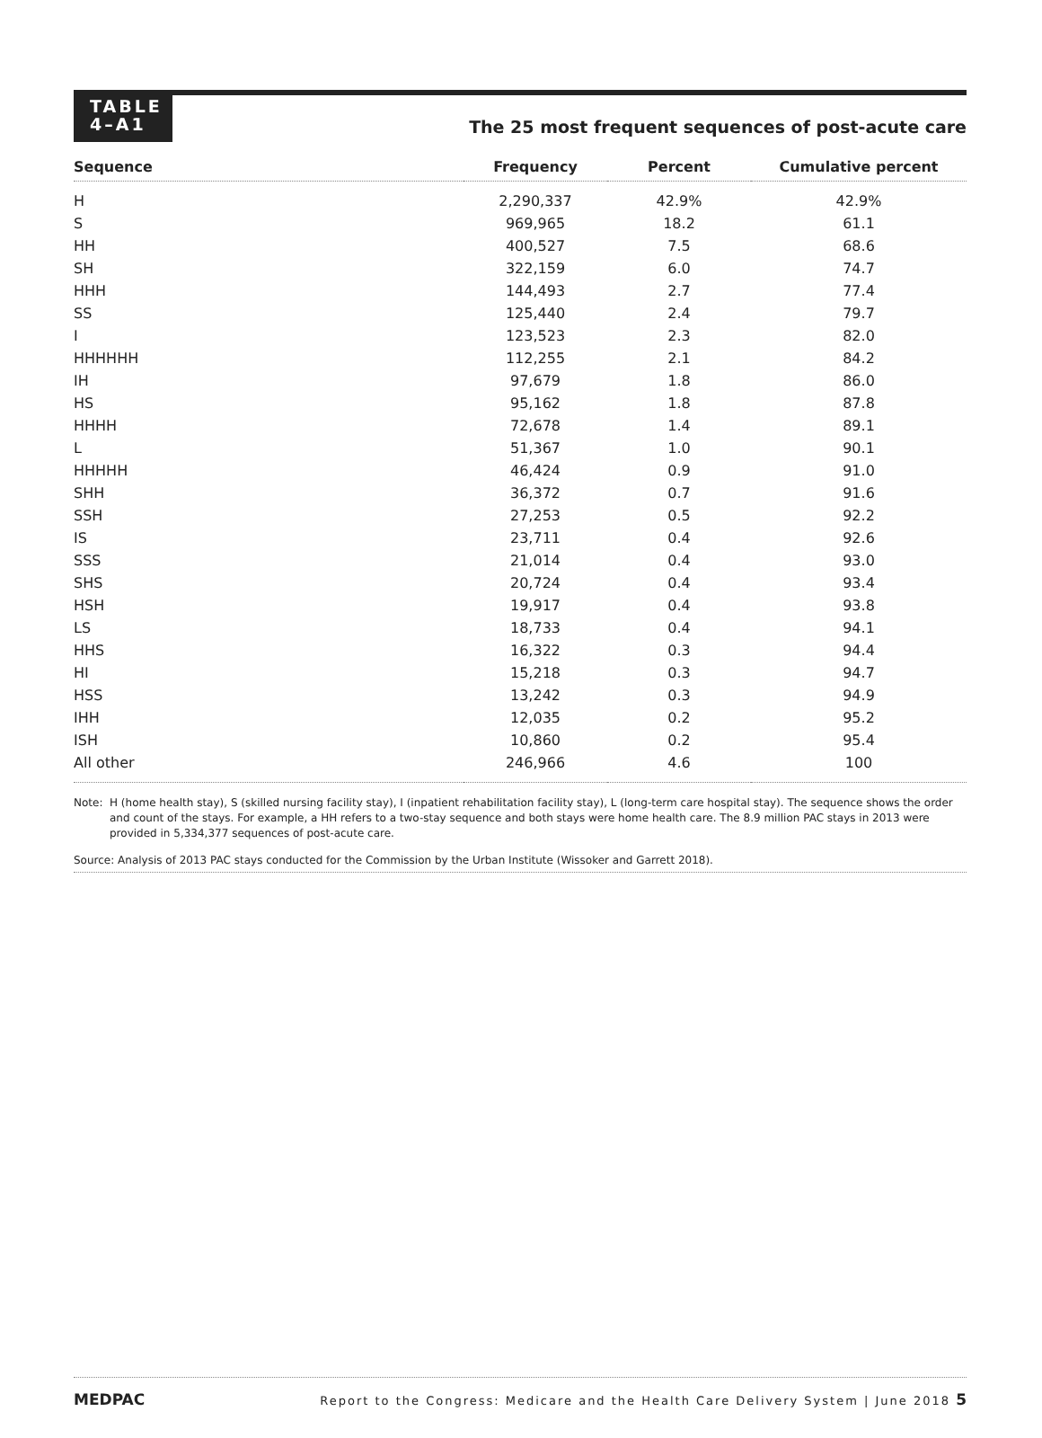TABLE
4–A1
The 25 most frequent sequences of post-acute care
| Sequence | Frequency | Percent | Cumulative percent |
| --- | --- | --- | --- |
| H | 2,290,337 | 42.9% | 42.9% |
| S | 969,965 | 18.2 | 61.1 |
| HH | 400,527 | 7.5 | 68.6 |
| SH | 322,159 | 6.0 | 74.7 |
| HHH | 144,493 | 2.7 | 77.4 |
| SS | 125,440 | 2.4 | 79.7 |
| I | 123,523 | 2.3 | 82.0 |
| HHHHHH | 112,255 | 2.1 | 84.2 |
| IH | 97,679 | 1.8 | 86.0 |
| HS | 95,162 | 1.8 | 87.8 |
| HHHH | 72,678 | 1.4 | 89.1 |
| L | 51,367 | 1.0 | 90.1 |
| HHHHH | 46,424 | 0.9 | 91.0 |
| SHH | 36,372 | 0.7 | 91.6 |
| SSH | 27,253 | 0.5 | 92.2 |
| IS | 23,711 | 0.4 | 92.6 |
| SSS | 21,014 | 0.4 | 93.0 |
| SHS | 20,724 | 0.4 | 93.4 |
| HSH | 19,917 | 0.4 | 93.8 |
| LS | 18,733 | 0.4 | 94.1 |
| HHS | 16,322 | 0.3 | 94.4 |
| HI | 15,218 | 0.3 | 94.7 |
| HSS | 13,242 | 0.3 | 94.9 |
| IHH | 12,035 | 0.2 | 95.2 |
| ISH | 10,860 | 0.2 | 95.4 |
| All other | 246,966 | 4.6 | 100 |
Note: H (home health stay), S (skilled nursing facility stay), I (inpatient rehabilitation facility stay), L (long-term care hospital stay). The sequence shows the order and count of the stays. For example, a HH refers to a two-stay sequence and both stays were home health care. The 8.9 million PAC stays in 2013 were provided in 5,334,377 sequences of post-acute care.
Source: Analysis of 2013 PAC stays conducted for the Commission by the Urban Institute (Wissoker and Garrett 2018).
MEDPAC
Report to the Congress: Medicare and the Health Care Delivery System | June 2018 5